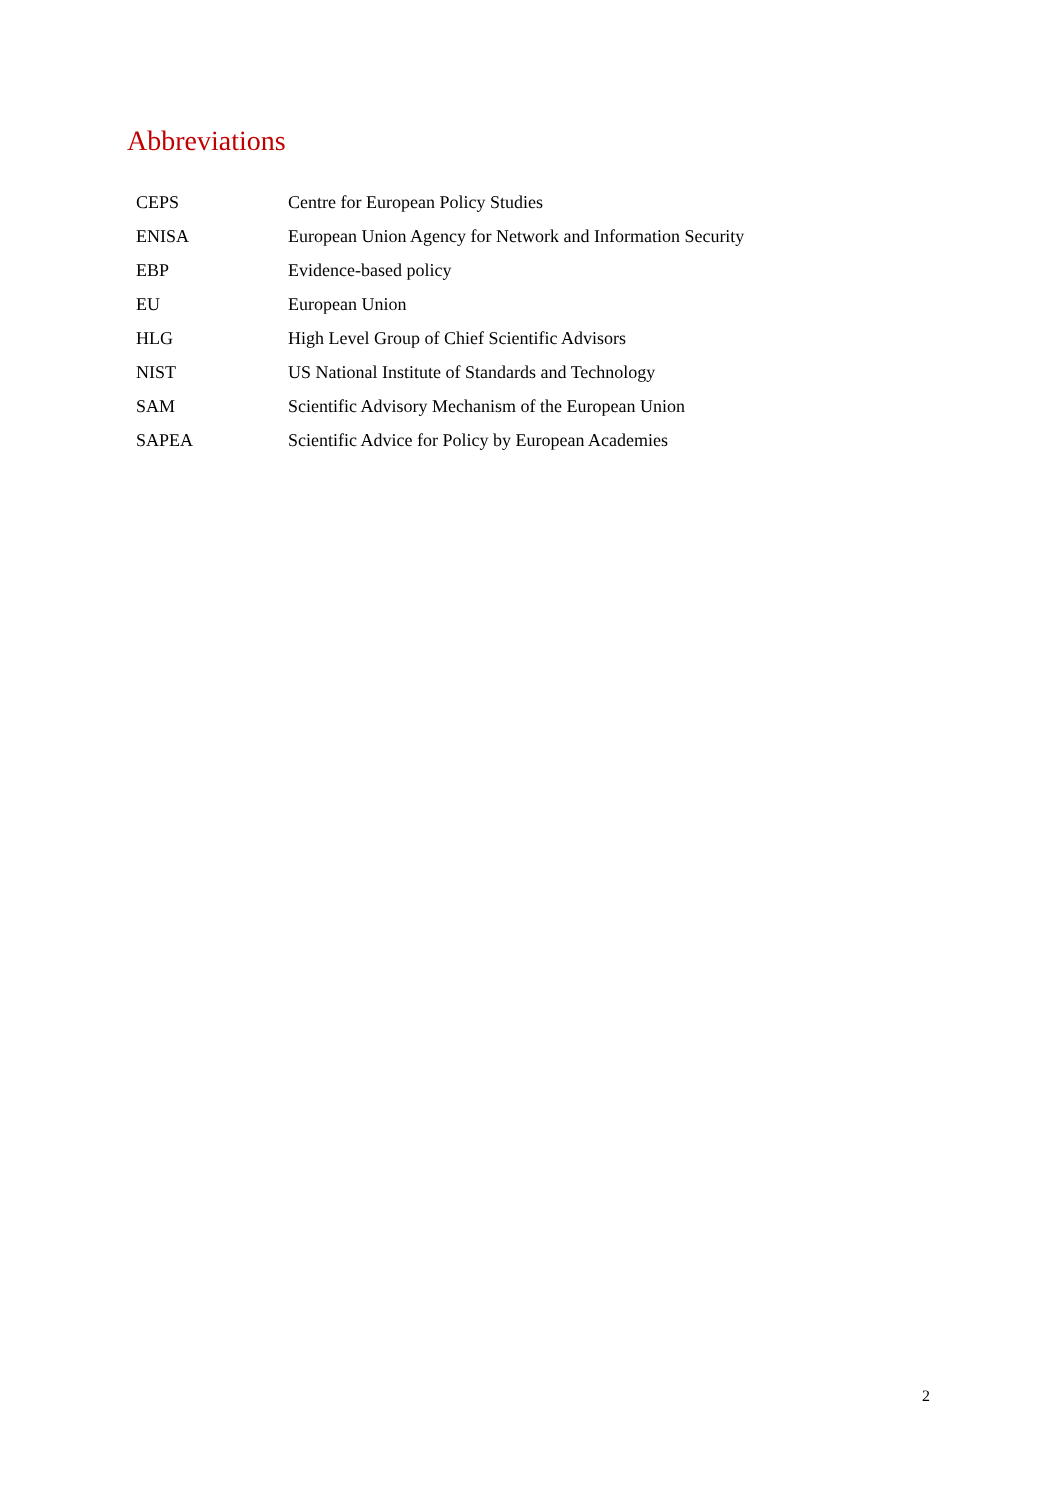Abbreviations
| CEPS | Centre for European Policy Studies |
| ENISA | European Union Agency for Network and Information Security |
| EBP | Evidence-based policy |
| EU | European Union |
| HLG | High Level Group of Chief Scientific Advisors |
| NIST | US National Institute of Standards and Technology |
| SAM | Scientific Advisory Mechanism of the European Union |
| SAPEA | Scientific Advice for Policy by European Academies |
2